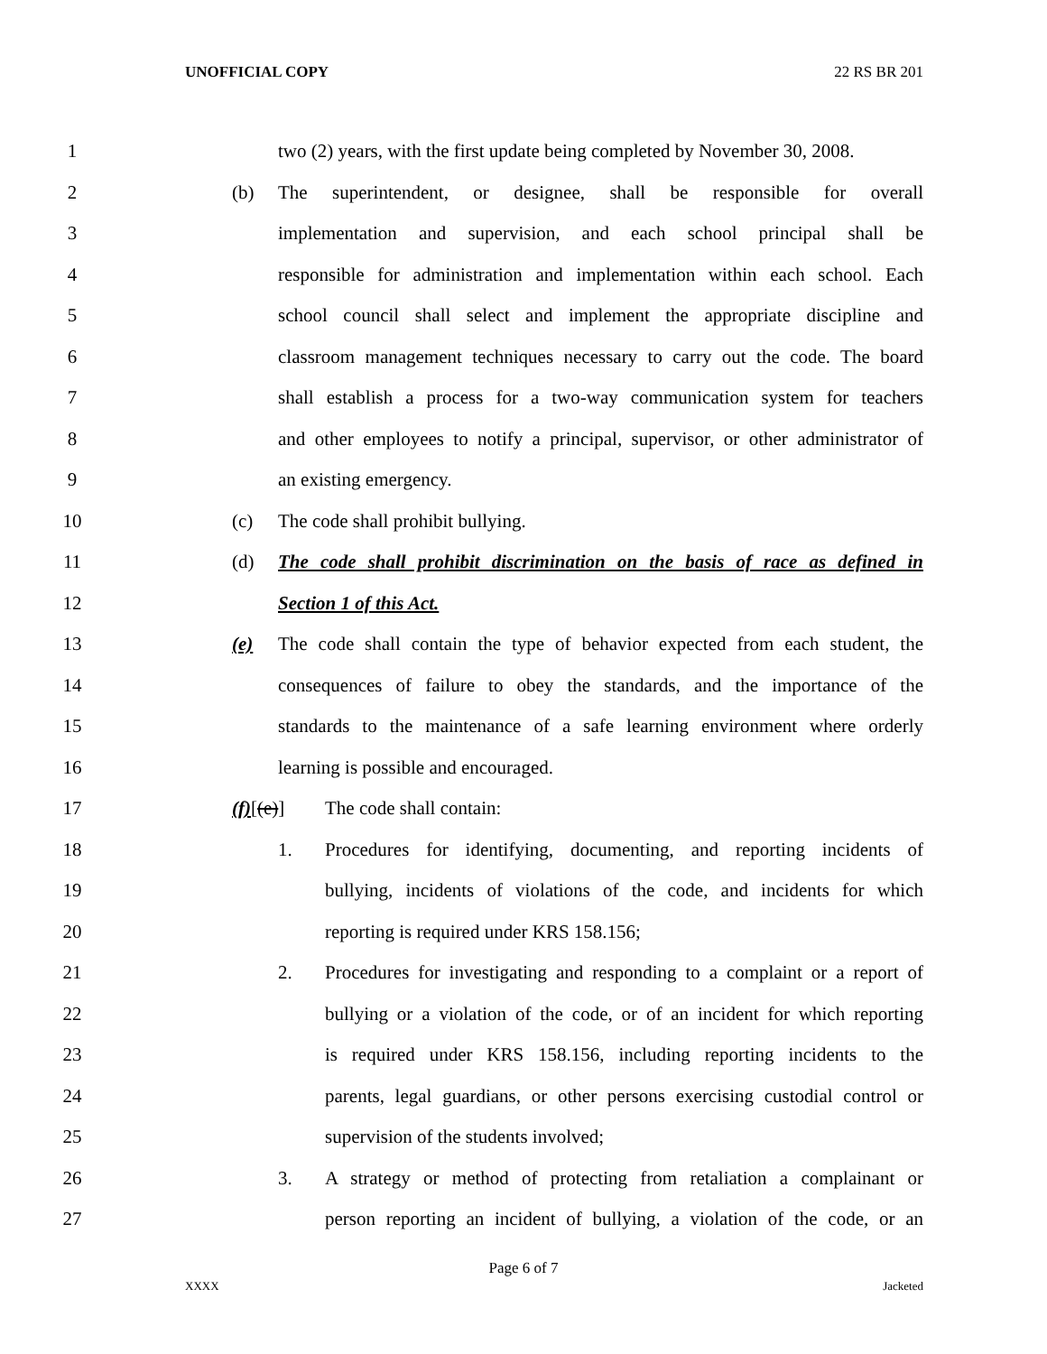UNOFFICIAL COPY 22 RS BR 201
1 two (2) years, with the first update being completed by November 30, 2008.
2 (b) The superintendent, or designee, shall be responsible for overall
3 implementation and supervision, and each school principal shall be
4 responsible for administration and implementation within each school. Each
5 school council shall select and implement the appropriate discipline and
6 classroom management techniques necessary to carry out the code. The board
7 shall establish a process for a two-way communication system for teachers
8 and other employees to notify a principal, supervisor, or other administrator of
9 an existing emergency.
10 (c) The code shall prohibit bullying.
11 (d) The code shall prohibit discrimination on the basis of race as defined in
12 Section 1 of this Act.
13 (e) The code shall contain the type of behavior expected from each student, the
14 consequences of failure to obey the standards, and the importance of the
15 standards to the maintenance of a safe learning environment where orderly
16 learning is possible and encouraged.
17 (f)[(e)] The code shall contain:
18 1. Procedures for identifying, documenting, and reporting incidents of
19 bullying, incidents of violations of the code, and incidents for which
20 reporting is required under KRS 158.156;
21 2. Procedures for investigating and responding to a complaint or a report of
22 bullying or a violation of the code, or of an incident for which reporting
23 is required under KRS 158.156, including reporting incidents to the
24 parents, legal guardians, or other persons exercising custodial control or
25 supervision of the students involved;
26 3. A strategy or method of protecting from retaliation a complainant or
27 person reporting an incident of bullying, a violation of the code, or an
Page 6 of 7
XXXX Jacketed